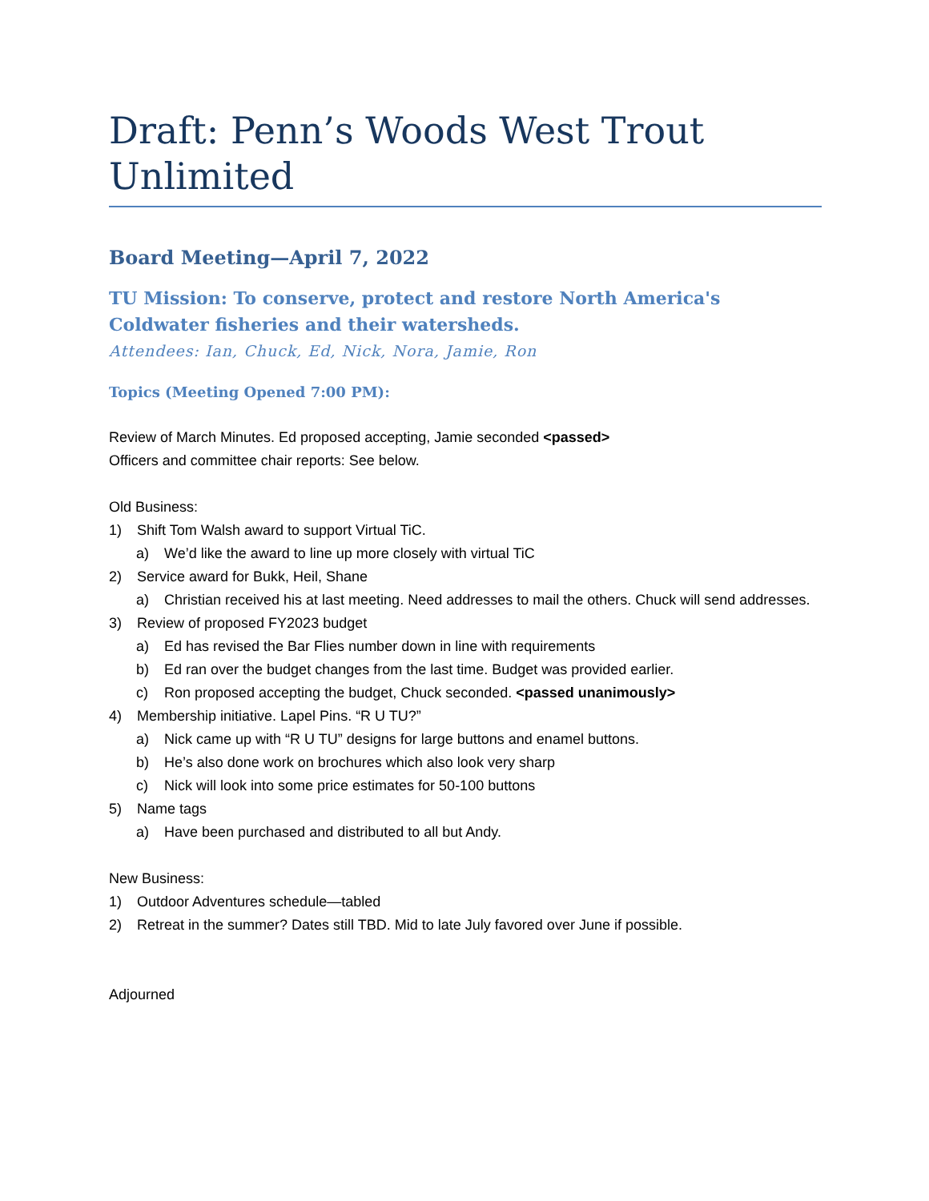Draft: Penn’s Woods West Trout Unlimited
Board Meeting—April 7, 2022
TU Mission: To conserve, protect and restore North America's Coldwater fisheries and their watersheds.
Attendees: Ian, Chuck, Ed, Nick, Nora, Jamie, Ron
Topics (Meeting Opened 7:00 PM):
Review of March Minutes. Ed proposed accepting, Jamie seconded <passed>
Officers and committee chair reports: See below.
Old Business:
1) Shift Tom Walsh award to support Virtual TiC.
a) We’d like the award to line up more closely with virtual TiC
2) Service award for Bukk, Heil, Shane
a) Christian received his at last meeting. Need addresses to mail the others. Chuck will send addresses.
3) Review of proposed FY2023 budget
a) Ed has revised the Bar Flies number down in line with requirements
b) Ed ran over the budget changes from the last time. Budget was provided earlier.
c) Ron proposed accepting the budget, Chuck seconded. <passed unanimously>
4) Membership initiative. Lapel Pins. “R U TU?”
a) Nick came up with “R U TU” designs for large buttons and enamel buttons.
b) He’s also done work on brochures which also look very sharp
c) Nick will look into some price estimates for 50-100 buttons
5) Name tags
a) Have been purchased and distributed to all but Andy.
New Business:
1) Outdoor Adventures schedule—tabled
2) Retreat in the summer? Dates still TBD. Mid to late July favored over June if possible.
Adjourned